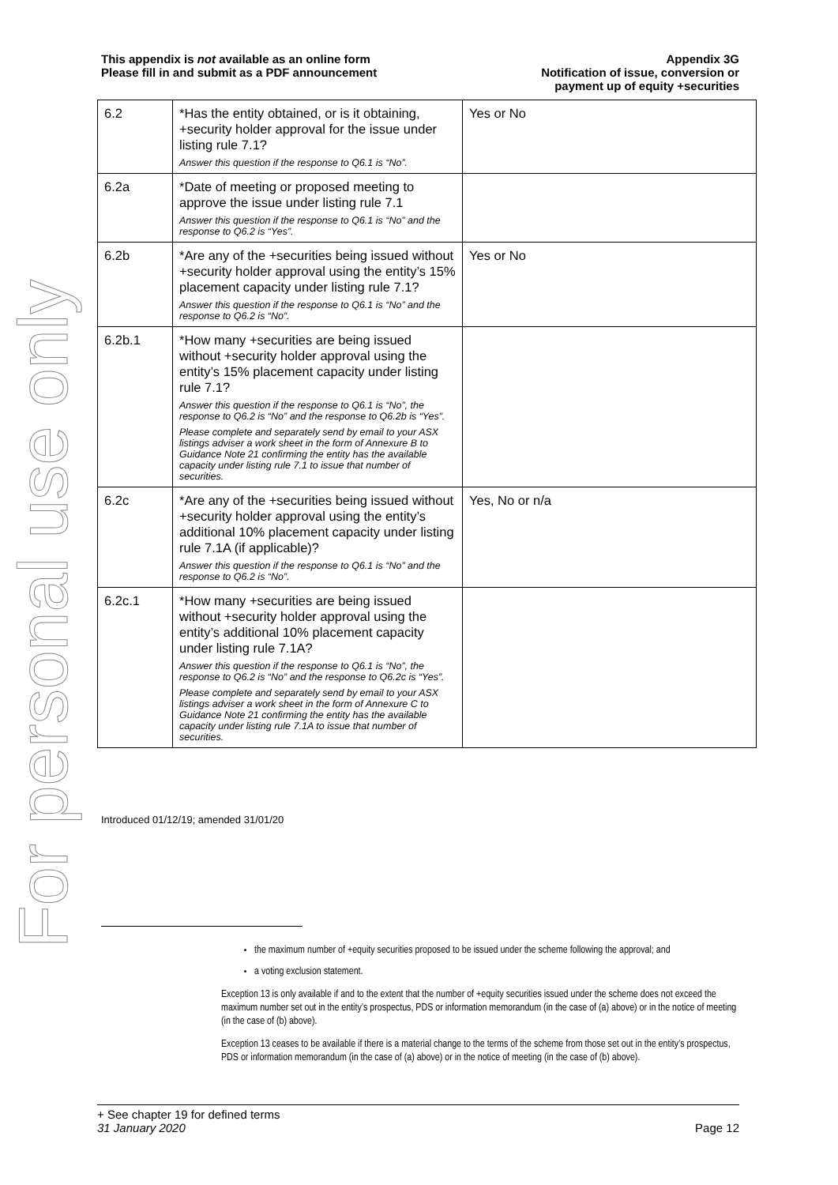For personal use only
This appendix is not available as an online form
Please fill in and submit as a PDF announcement
Appendix 3G
Notification of issue, conversion or
payment up of equity +securities
| 6.2 | *Has the entity obtained, or is it obtaining, +security holder approval for the issue under listing rule 7.1? Answer this question if the response to Q6.1 is “No”. | Yes or No |
| 6.2a | *Date of meeting or proposed meeting to approve the issue under listing rule 7.1 Answer this question if the response to Q6.1 is “No” and the response to Q6.2 is “Yes”. | |
| 6.2b | *Are any of the +securities being issued without +security holder approval using the entity’s 15% placement capacity under listing rule 7.1? Answer this question if the response to Q6.1 is “No” and the response to Q6.2 is “No”. | Yes or No |
| 6.2b.1 | *How many +securities are being issued without +security holder approval using the entity’s 15% placement capacity under listing rule 7.1? Answer this question if the response to Q6.1 is “No”, the response to Q6.2 is “No” and the response to Q6.2b is “Yes”. Please complete and separately send by email to your ASX listings adviser a work sheet in the form of Annexure B to Guidance Note 21 confirming the entity has the available capacity under listing rule 7.1 to issue that number of securities. | |
| 6.2c | *Are any of the +securities being issued without +security holder approval using the entity’s additional 10% placement capacity under listing rule 7.1A (if applicable)? Answer this question if the response to Q6.1 is “No” and the response to Q6.2 is “No”. | Yes, No or n/a |
| 6.2c.1 | *How many +securities are being issued without +security holder approval using the entity’s additional 10% placement capacity under listing rule 7.1A? Answer this question if the response to Q6.1 is “No”, the response to Q6.2 is “No” and the response to Q6.2c is “Yes”. Please complete and separately send by email to your ASX listings adviser a work sheet in the form of Annexure C to Guidance Note 21 confirming the entity has the available capacity under listing rule 7.1A to issue that number of securities. | |
Introduced 01/12/19; amended 31/01/20
the maximum number of +equity securities proposed to be issued under the scheme following the approval; and
a voting exclusion statement.
Exception 13 is only available if and to the extent that the number of +equity securities issued under the scheme does not exceed the maximum number set out in the entity’s prospectus, PDS or information memorandum (in the case of (a) above) or in the notice of meeting (in the case of (b) above).
Exception 13 ceases to be available if there is a material change to the terms of the scheme from those set out in the entity’s prospectus, PDS or information memorandum (in the case of (a) above) or in the notice of meeting (in the case of (b) above).
+ See chapter 19 for defined terms
31 January 2020 Page 12